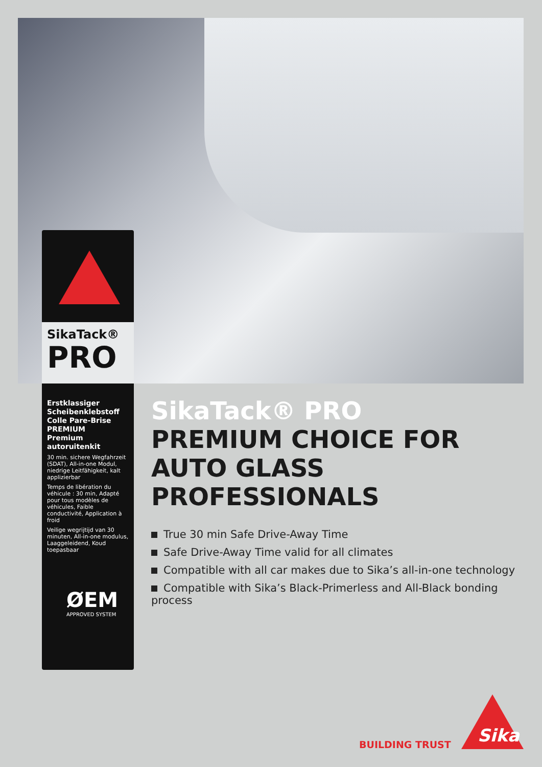SikaTack®
PRO
Erstklassiger Scheibenklebstoff
Colle Pare-Brise PREMIUM
Premium autoruitenkit
30 min. sichere Wegfahrzeit (SDAT), All-in-one Modul, niedrige Leitfähigkeit, kalt applizierbar
Temps de libération du véhicule : 30 min, Adapté pour tous modèles de véhicules, Faible conductivité, Application à froid
Veilige wegrijtijd van 30 minuten, All-in-one modulus, Laaggeleidend, Koud toepasbaar
ØEM
APPROVED SYSTEM
SikaTack® PRO
PREMIUM CHOICE FOR AUTO GLASS PROFESSIONALS
True 30 min Safe Drive-Away Time
Safe Drive-Away Time valid for all climates
Compatible with all car makes due to Sika’s all-in-one technology
Compatible with Sika’s Black-Primerless and All-Black bonding process
BUILDING TRUST Sika